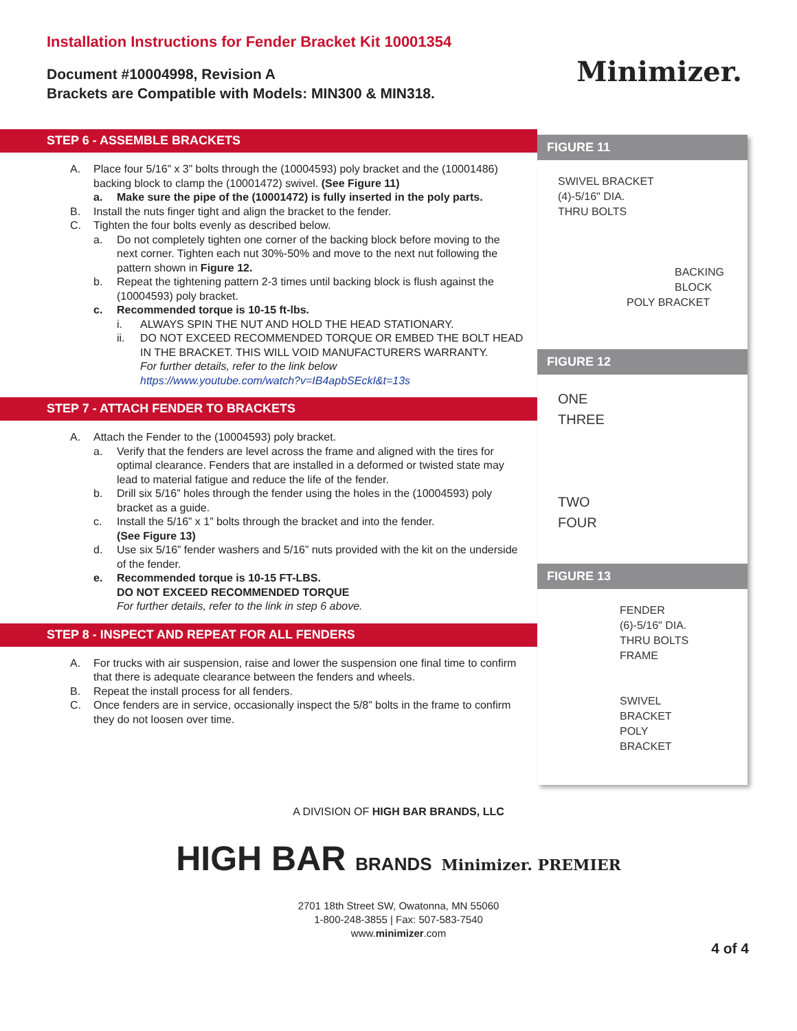Installation Instructions for Fender Bracket Kit 10001354
Document #10004998, Revision A
Brackets are Compatible with Models: MIN300 & MIN318.
Minimizer.
STEP 6 - ASSEMBLE BRACKETS
A. Place four 5/16” x 3” bolts through the (10004593) poly bracket and the (10001486) backing block to clamp the (10001472) swivel. (See Figure 11)
a. Make sure the pipe of the (10001472) is fully inserted in the poly parts.
B. Install the nuts finger tight and align the bracket to the fender.
C. Tighten the four bolts evenly as described below.
a. Do not completely tighten one corner of the backing block before moving to the next corner. Tighten each nut 30%-50% and move to the next nut following the pattern shown in Figure 12.
b. Repeat the tightening pattern 2-3 times until backing block is flush against the (10004593) poly bracket.
c. Recommended torque is 10-15 ft-lbs.
i. ALWAYS SPIN THE NUT AND HOLD THE HEAD STATIONARY.
ii. DO NOT EXCEED RECOMMENDED TORQUE OR EMBED THE BOLT HEAD IN THE BRACKET. THIS WILL VOID MANUFACTURERS WARRANTY.
For further details, refer to the link below
https://www.youtube.com/watch?v=IB4apbSEckI&t=13s
STEP 7 - ATTACH FENDER TO BRACKETS
A. Attach the Fender to the (10004593) poly bracket.
a. Verify that the fenders are level across the frame and aligned with the tires for optimal clearance. Fenders that are installed in a deformed or twisted state may lead to material fatigue and reduce the life of the fender.
b. Drill six 5/16” holes through the fender using the holes in the (10004593) poly bracket as a guide.
c. Install the 5/16” x 1” bolts through the bracket and into the fender.
(See Figure 13)
d. Use six 5/16” fender washers and 5/16” nuts provided with the kit on the underside of the fender.
e. Recommended torque is 10-15 FT-LBS.
DO NOT EXCEED RECOMMENDED TORQUE
For further details, refer to the link in step 6 above.
STEP 8 - INSPECT AND REPEAT FOR ALL FENDERS
A. For trucks with air suspension, raise and lower the suspension one final time to confirm that there is adequate clearance between the fenders and wheels.
B. Repeat the install process for all fenders.
C. Once fenders are in service, occasionally inspect the 5/8” bolts in the frame to confirm they do not loosen over time.
FIGURE 11
SWIVEL BRACKET
(4)-5/16" DIA.
THRU BOLTS
BACKING
BLOCK
POLY BRACKET
FIGURE 12
ONE
THREE
TWO
FOUR
FIGURE 13
FENDER
(6)-5/16" DIA.
THRU BOLTS
FRAME
SWIVEL
BRACKET
POLY
BRACKET
A DIVISION OF HIGH BAR BRANDS, LLC
HIGH BAR BRANDS Minimizer. PREMIER
2701 18th Street SW, Owatonna, MN 55060
1-800-248-3855 | Fax: 507-583-7540
www.minimizer.com
4 of 4